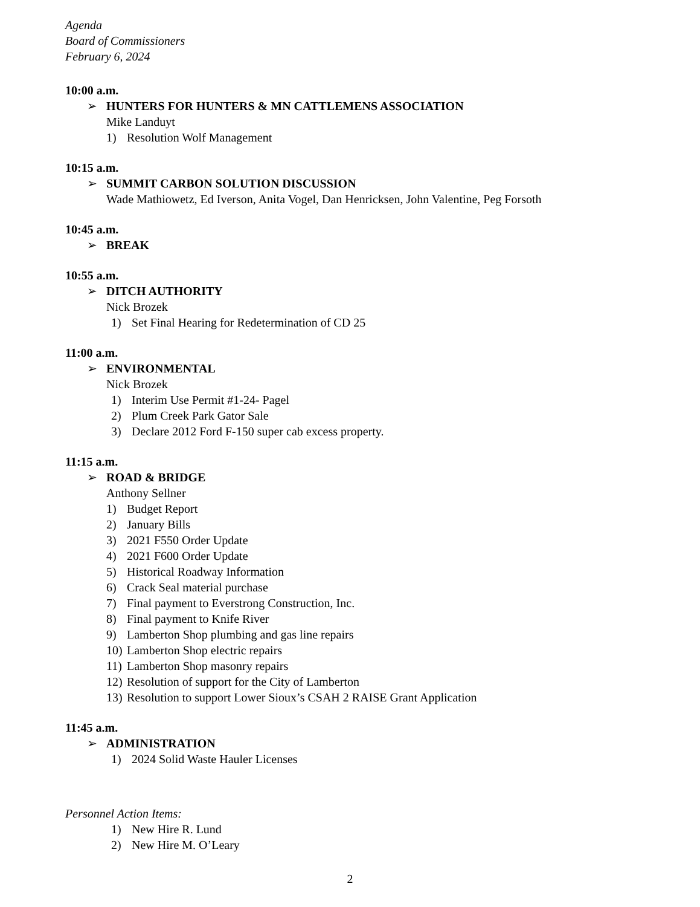Agenda
Board of Commissioners
February 6, 2024
10:00 a.m.
➢ HUNTERS FOR HUNTERS & MN CATTLEMENS ASSOCIATION
Mike Landuyt
1) Resolution Wolf Management
10:15 a.m.
➢ SUMMIT CARBON SOLUTION DISCUSSION
Wade Mathiowetz, Ed Iverson, Anita Vogel, Dan Henricksen, John Valentine, Peg Forsoth
10:45 a.m.
➢ BREAK
10:55 a.m.
➢ DITCH AUTHORITY
Nick Brozek
1) Set Final Hearing for Redetermination of CD 25
11:00 a.m.
➢ ENVIRONMENTAL
Nick Brozek
1) Interim Use Permit #1-24- Pagel
2) Plum Creek Park Gator Sale
3) Declare 2012 Ford F-150 super cab excess property.
11:15 a.m.
➢ ROAD & BRIDGE
Anthony Sellner
1) Budget Report
2) January Bills
3) 2021 F550 Order Update
4) 2021 F600 Order Update
5) Historical Roadway Information
6) Crack Seal material purchase
7) Final payment to Everstrong Construction, Inc.
8) Final payment to Knife River
9) Lamberton Shop plumbing and gas line repairs
10) Lamberton Shop electric repairs
11) Lamberton Shop masonry repairs
12) Resolution of support for the City of Lamberton
13) Resolution to support Lower Sioux’s CSAH 2 RAISE Grant Application
11:45 a.m.
➢ ADMINISTRATION
1) 2024 Solid Waste Hauler Licenses
Personnel Action Items:
1) New Hire R. Lund
2) New Hire M. O’Leary
2